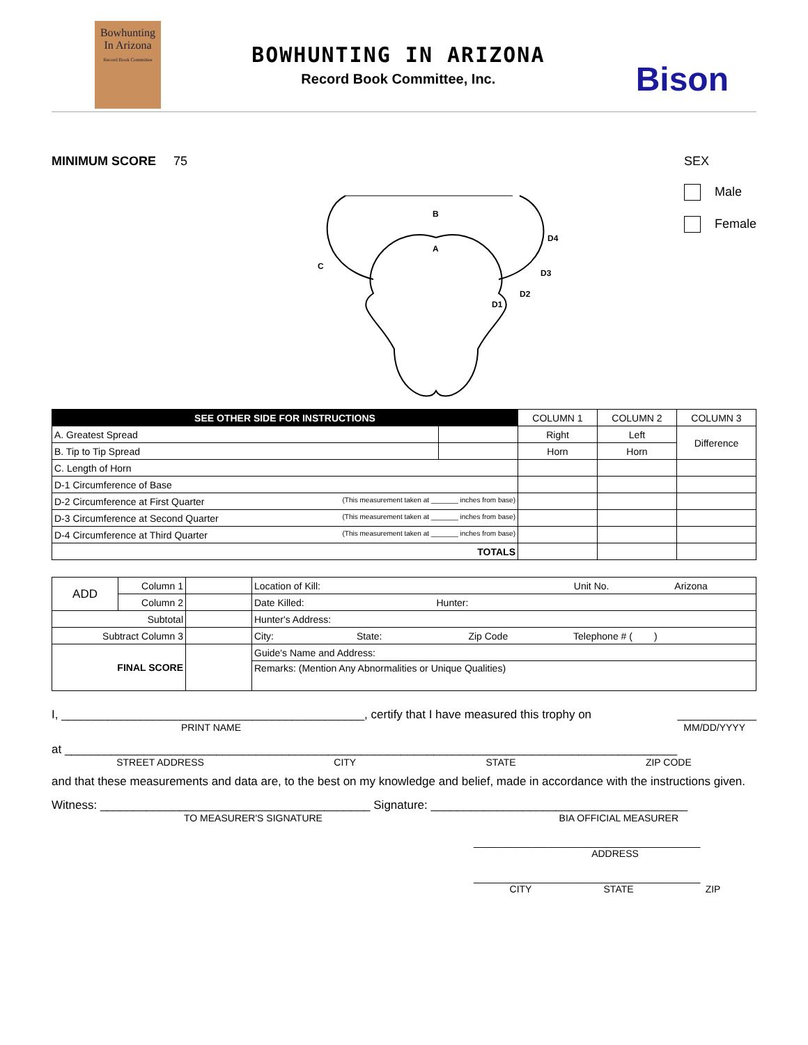Bowhunting
In Arizona
Record Book Committee
BOWHUNTING IN ARIZONA
Record Book Committee, Inc.
Bison
MINIMUM SCORE 75
B
A
C
D4
D3
D2
D1
SEX
Male
Female
| SEE OTHER SIDE FOR INSTRUCTIONS | | COLUMN 1 | COLUMN 2 | COLUMN 3 |
| A. Greatest Spread | | Right | Left | Difference |
| B. Tip to Tip Spread | | Horn | Horn | |
| C. Length of Horn | | | | |
| D-1 Circumference of Base | | | | |
| D-2 Circumference at First Quarter (This measurement taken at _______ inches from base) | | | | |
| D-3 Circumference at Second Quarter (This measurement taken at _______ inches from base) | | | | |
| D-4 Circumference at Third Quarter (This measurement taken at _______ inches from base) | | | | |
| TOTALS | | | | |
| ADD | Column 1 | | Location of Kill: Unit No. Arizona |
| | Column 2 | | Date Killed: Hunter: |
| Subtotal | | | Hunter's Address: |
| Subtract Column 3 | | | City: State: Zip Code Telephone # ( ) |
| FINAL SCORE | | | Guide's Name and Address: |
| | | | Remarks: (Mention Any Abnormalities or Unique Qualities) |
I, ______________________________________________, certify that I have measured this trophy on ____________
PRINT NAME MM/DD/YYYY
at _____________________________________________________________________________________________
STREET ADDRESS CITY STATE ZIP CODE
and that these measurements and data are, to the best on my knowledge and belief, made in accordance with the instructions given.
Witness: _________________________________________ Signature: _______________________________________
TO MEASURER'S SIGNATURE BIA OFFICIAL MEASURER
_______________________________________
ADDRESS
_______________________________________
CITY STATE ZIP